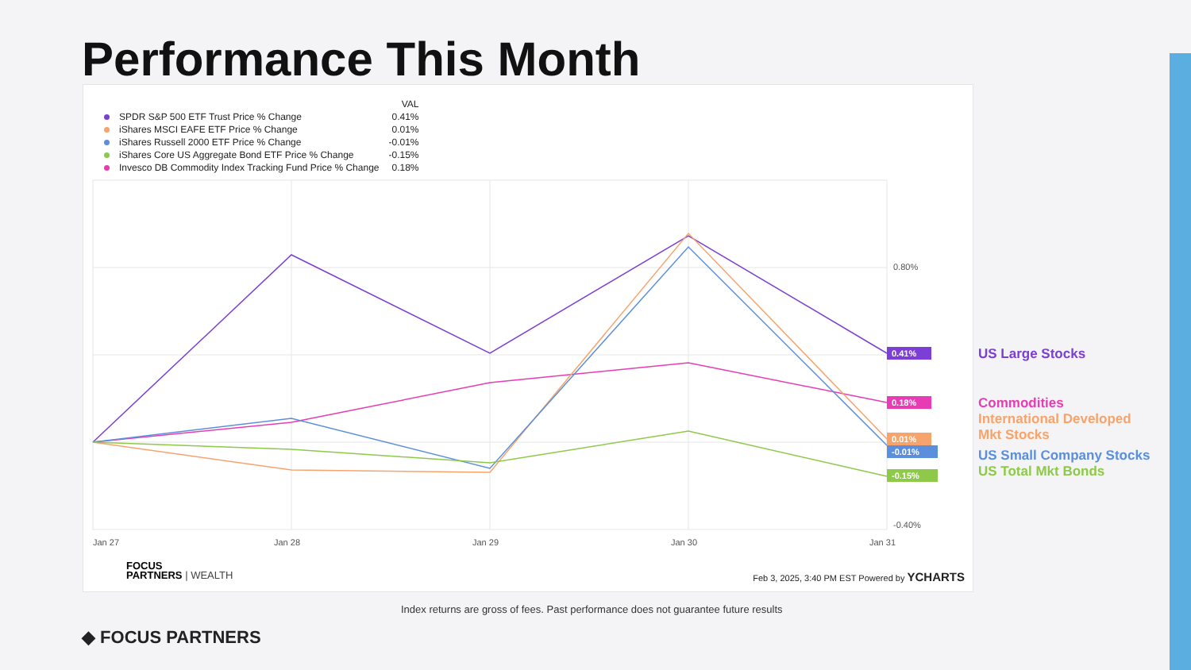Performance This Month
0.80%
-0.40%
Jan 27
Jan 28
Jan 29
Jan 30
Jan 31
0.41%
0.18%
0.01%
-0.01%
-0.15%
| | | VAL |
| --- | --- | --- |
| | SPDR S&P 500 ETF Trust Price % Change | 0.41% |
| | iShares MSCI EAFE ETF Price % Change | 0.01% |
| | iShares Russell 2000 ETF Price % Change | -0.01% |
| | iShares Core US Aggregate Bond ETF Price % Change | -0.15% |
| | Invesco DB Commodity Index Tracking Fund Price % Change | 0.18% |
FOCUS
PARTNERS | WEALTH
Feb 3, 2025, 3:40 PM EST Powered by YCHARTS
US Large Stocks
Commodities
International Developed
Mkt Stocks
US Small Company Stocks
US Total Mkt Bonds
Index returns are gross of fees. Past performance does not guarantee future results
◆ FOCUS PARTNERS